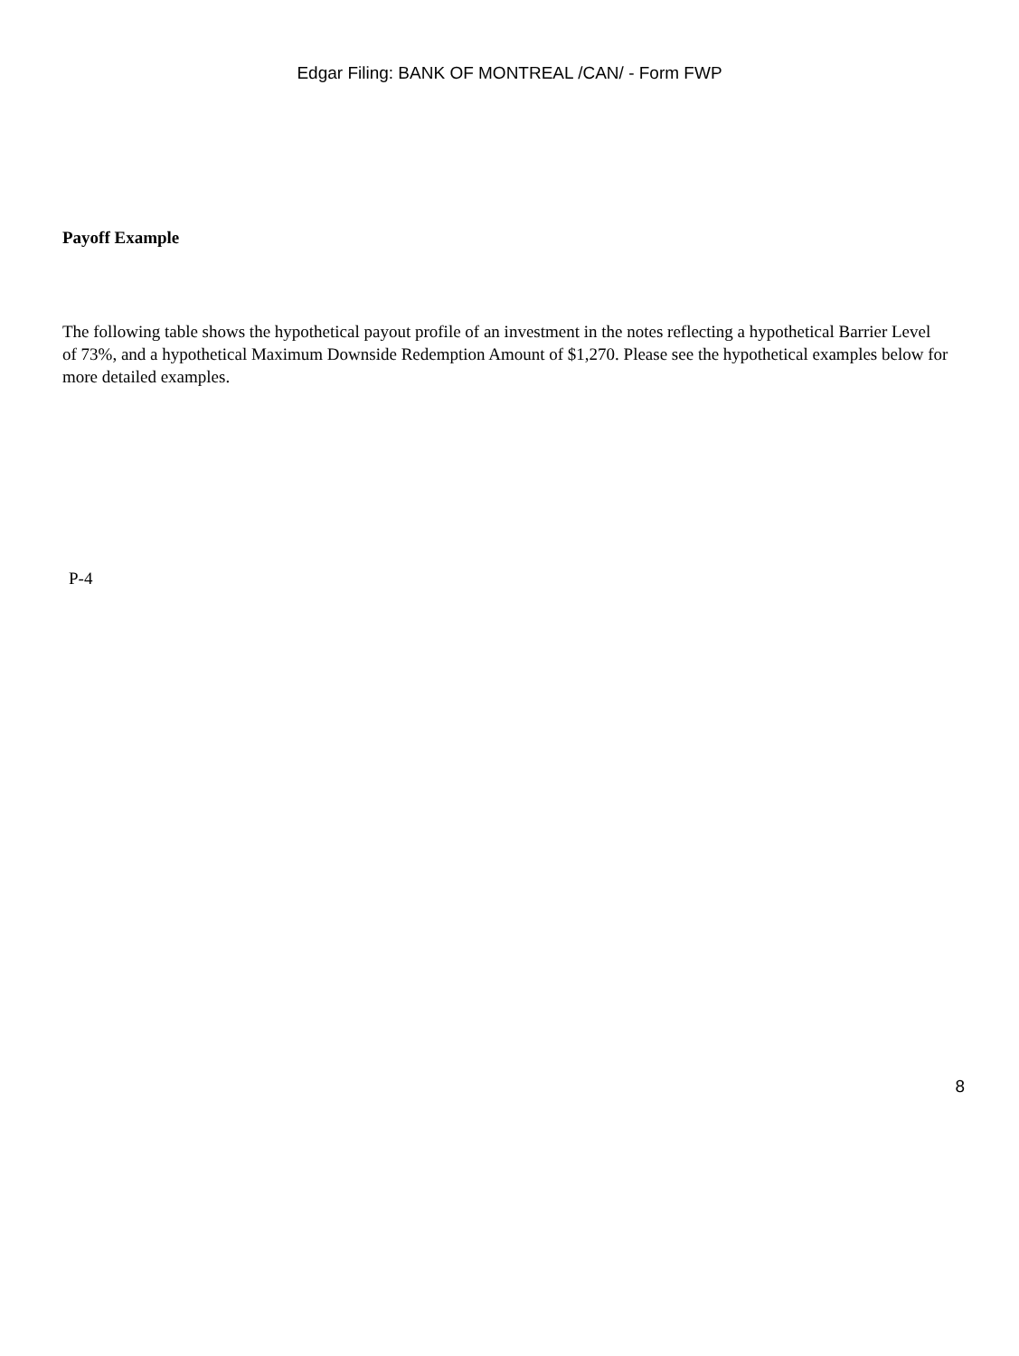Edgar Filing: BANK OF MONTREAL /CAN/ - Form FWP
Payoff Example
The following table shows the hypothetical payout profile of an investment in the notes reflecting a hypothetical Barrier Level of 73%, and a hypothetical Maximum Downside Redemption Amount of $1,270. Please see the hypothetical examples below for more detailed examples.
P-4
8